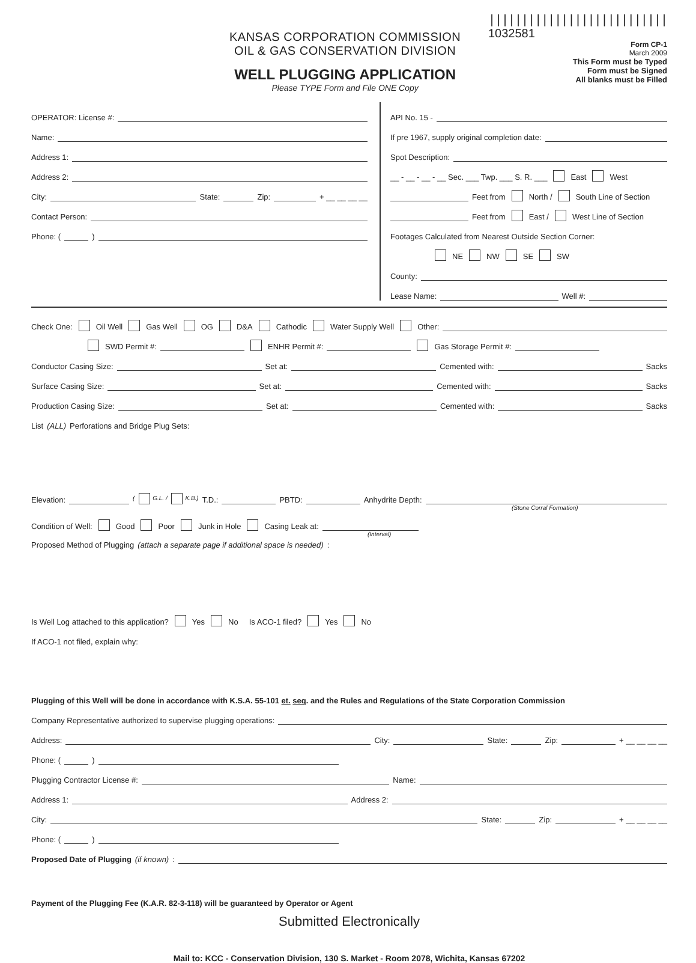KANSAS CORPORATION COMMISSION
OIL & GAS CONSERVATION DIVISION
WELL PLUGGING APPLICATION
Please TYPE Form and File ONE Copy
|||||||||||||||||||||||||||
1032581
Form CP-1
March 2009
This Form must be Typed
Form must be Signed
All blanks must be Filled
OPERATOR: License #:
Name:
Address 1:
Address 2:
City: State: Zip: + __ __ __ __
Contact Person:
Phone: ( )
API No. 15 -
If pre 1967, supply original completion date:
Spot Description:
__ - __ - __ - __ Sec. ___ Twp. ___ S. R. ___ East West
Feet from North / South Line of Section
Feet from East / West Line of Section
Footages Calculated from Nearest Outside Section Corner:
NE NW SE SW
County:
Lease Name: Well #:
Check One: Oil Well Gas Well OG D&A Cathodic Water Supply Well Other:
SWD Permit #: ENHR Permit #: Gas Storage Permit #:
Conductor Casing Size: Set at: Cemented with: Sacks
Surface Casing Size: Set at: Cemented with: Sacks
Production Casing Size: Set at: Cemented with: Sacks
List (ALL) Perforations and Bridge Plug Sets:
Elevation: ( G.L. / K.B.) T.D.: PBTD: Anhydrite Depth:
(Stone Corral Formation)
Condition of Well: Good Poor Junk in Hole Casing Leak at:
(Interval)
Proposed Method of Plugging (attach a separate page if additional space is needed):
Is Well Log attached to this application? Yes No Is ACO-1 filed? Yes No
If ACO-1 not filed, explain why:
Plugging of this Well will be done in accordance with K.S.A. 55-101 et. seq. and the Rules and Regulations of the State Corporation Commission
Company Representative authorized to supervise plugging operations:
Address: City: State: Zip: + __ __ __ __
Phone: ( )
Plugging Contractor License #: Name:
Address 1: Address 2:
City: State: Zip: + __ __ __ __
Phone: ( )
Proposed Date of Plugging (if known):
Payment of the Plugging Fee (K.A.R. 82-3-118) will be guaranteed by Operator or Agent
Submitted Electronically
Mail to: KCC - Conservation Division, 130 S. Market - Room 2078, Wichita, Kansas 67202